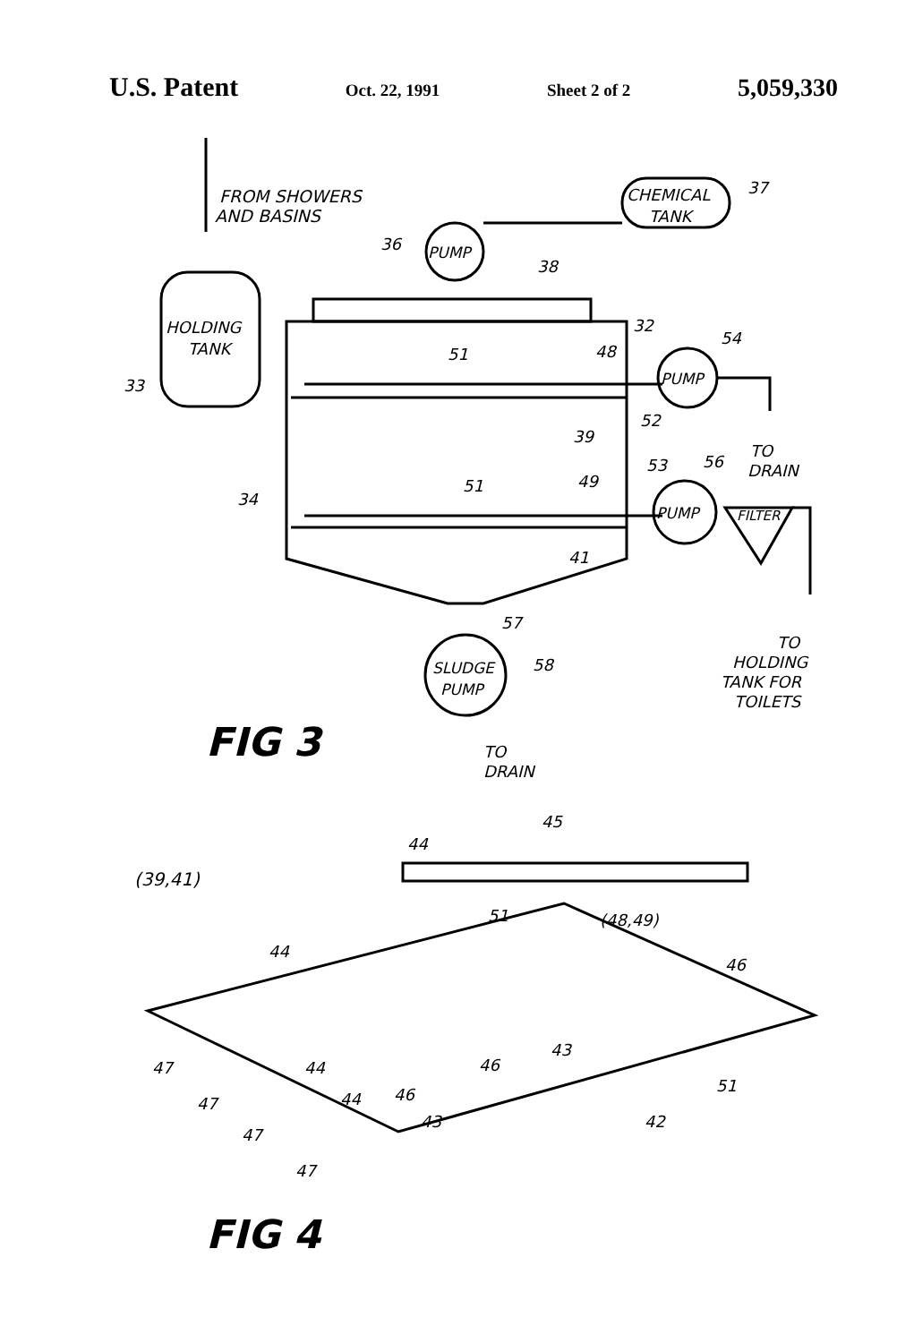U.S. Patent Oct. 22, 1991 Sheet 2 of 2 5,059,330
FROM SHOWERS
AND BASINS
HOLDING
TANK
CHEMICAL
TANK
PUMP
PUMP
PUMP
FILTER
SLUDGE
PUMP
TO
DRAIN
TO
HOLDING
TANK FOR
TOILETS
TO
DRAIN
FIG 3
(39,41)
FIG 4
33
34
36
37
38
39
41
32
48
49
51
51
52
53
54
56
57
58
44
45
(48,49)
51
44
44
44
46
46
46
43
43
51
42
47
47
47
47